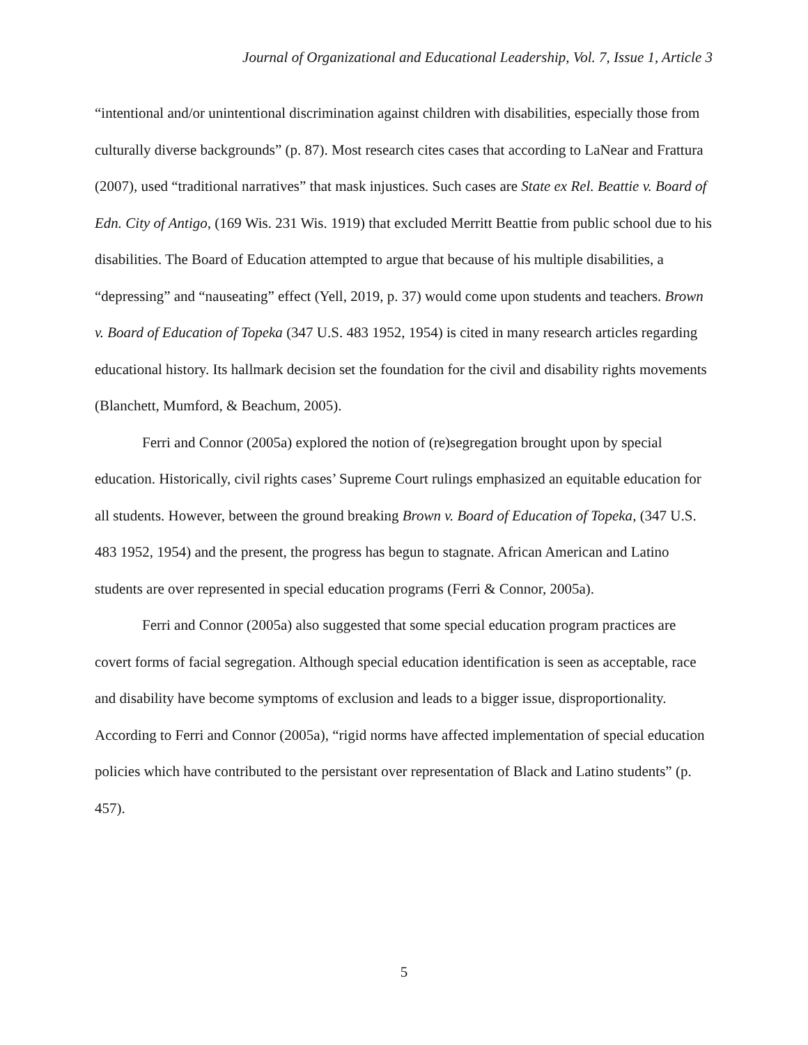Journal of Organizational and Educational Leadership, Vol. 7, Issue 1, Article 3
“intentional and/or unintentional discrimination against children with disabilities, especially those from culturally diverse backgrounds” (p. 87). Most research cites cases that according to LaNear and Frattura (2007), used “traditional narratives” that mask injustices. Such cases are State ex Rel. Beattie v. Board of Edn. City of Antigo, (169 Wis. 231 Wis. 1919) that excluded Merritt Beattie from public school due to his disabilities. The Board of Education attempted to argue that because of his multiple disabilities, a “depressing” and “nauseating” effect (Yell, 2019, p. 37) would come upon students and teachers. Brown v. Board of Education of Topeka (347 U.S. 483 1952, 1954) is cited in many research articles regarding educational history. Its hallmark decision set the foundation for the civil and disability rights movements (Blanchett, Mumford, & Beachum, 2005).
Ferri and Connor (2005a) explored the notion of (re)segregation brought upon by special education. Historically, civil rights cases’ Supreme Court rulings emphasized an equitable education for all students. However, between the ground breaking Brown v. Board of Education of Topeka, (347 U.S. 483 1952, 1954) and the present, the progress has begun to stagnate. African American and Latino students are over represented in special education programs (Ferri & Connor, 2005a).
Ferri and Connor (2005a) also suggested that some special education program practices are covert forms of facial segregation. Although special education identification is seen as acceptable, race and disability have become symptoms of exclusion and leads to a bigger issue, disproportionality. According to Ferri and Connor (2005a), “rigid norms have affected implementation of special education policies which have contributed to the persistant over representation of Black and Latino students” (p. 457).
5